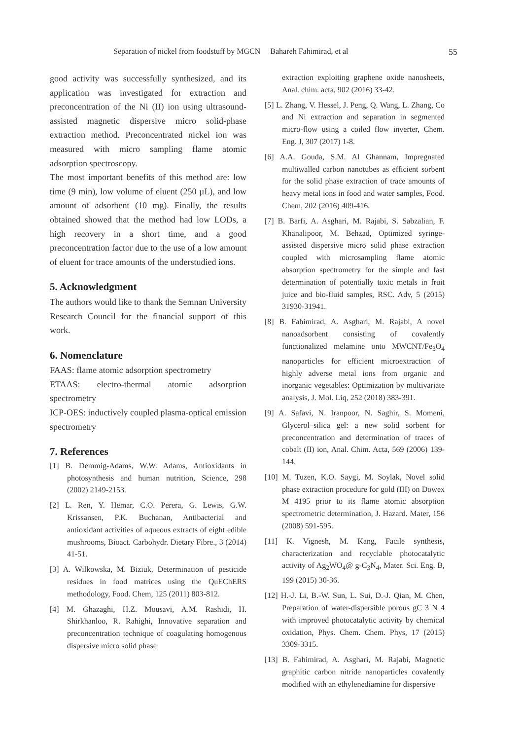Separation of nickel from foodstuff by MGCN Bahareh Fahimirad, et al 55
good activity was successfully synthesized, and its application was investigated for extraction and preconcentration of the Ni (II) ion using ultrasound-assisted magnetic dispersive micro solid-phase extraction method. Preconcentrated nickel ion was measured with micro sampling flame atomic adsorption spectroscopy.
The most important benefits of this method are: low time (9 min), low volume of eluent (250 µL), and low amount of adsorbent (10 mg). Finally, the results obtained showed that the method had low LODs, a high recovery in a short time, and a good preconcentration factor due to the use of a low amount of eluent for trace amounts of the understudied ions.
5. Acknowledgment
The authors would like to thank the Semnan University Research Council for the financial support of this work.
6. Nomenclature
FAAS: flame atomic adsorption spectrometry
ETAAS: electro-thermal atomic adsorption spectrometry
ICP-OES: inductively coupled plasma-optical emission spectrometry
7. References
[1] B. Demmig-Adams, W.W. Adams, Antioxidants in photosynthesis and human nutrition, Science, 298 (2002) 2149-2153.
[2] L. Ren, Y. Hemar, C.O. Perera, G. Lewis, G.W. Krissansen, P.K. Buchanan, Antibacterial and antioxidant activities of aqueous extracts of eight edible mushrooms, Bioact. Carbohydr. Dietary Fibre., 3 (2014) 41-51.
[3] A. Wilkowska, M. Biziuk, Determination of pesticide residues in food matrices using the QuEChERS methodology, Food. Chem, 125 (2011) 803-812.
[4] M. Ghazaghi, H.Z. Mousavi, A.M. Rashidi, H. Shirkhanloo, R. Rahighi, Innovative separation and preconcentration technique of coagulating homogenous dispersive micro solid phase
extraction exploiting graphene oxide nanosheets, Anal. chim. acta, 902 (2016) 33-42.
[5] L. Zhang, V. Hessel, J. Peng, Q. Wang, L. Zhang, Co and Ni extraction and separation in segmented micro-flow using a coiled flow inverter, Chem. Eng. J, 307 (2017) 1-8.
[6] A.A. Gouda, S.M. Al Ghannam, Impregnated multiwalled carbon nanotubes as efficient sorbent for the solid phase extraction of trace amounts of heavy metal ions in food and water samples, Food. Chem, 202 (2016) 409-416.
[7] B. Barfi, A. Asghari, M. Rajabi, S. Sabzalian, F. Khanalipoor, M. Behzad, Optimized syringe-assisted dispersive micro solid phase extraction coupled with microsampling flame atomic absorption spectrometry for the simple and fast determination of potentially toxic metals in fruit juice and bio-fluid samples, RSC. Adv, 5 (2015) 31930-31941.
[8] B. Fahimirad, A. Asghari, M. Rajabi, A novel nanoadsorbent consisting of covalently functionalized melamine onto MWCNT/Fe<sub>3</sub>O<sub>4</sub> nanoparticles for efficient microextraction of highly adverse metal ions from organic and inorganic vegetables: Optimization by multivariate analysis, J. Mol. Liq, 252 (2018) 383-391.
[9] A. Safavi, N. Iranpoor, N. Saghir, S. Momeni, Glycerol–silica gel: a new solid sorbent for preconcentration and determination of traces of cobalt (II) ion, Anal. Chim. Acta, 569 (2006) 139-144.
[10] M. Tuzen, K.O. Saygi, M. Soylak, Novel solid phase extraction procedure for gold (III) on Dowex M 4195 prior to its flame atomic absorption spectrometric determination, J. Hazard. Mater, 156 (2008) 591-595.
[11] K. Vignesh, M. Kang, Facile synthesis, characterization and recyclable photocatalytic activity of Ag<sub>2</sub>WO<sub>4</sub>@ g-C<sub>3</sub>N<sub>4</sub>, Mater. Sci. Eng. B, 199 (2015) 30-36.
[12] H.-J. Li, B.-W. Sun, L. Sui, D.-J. Qian, M. Chen, Preparation of water-dispersible porous gC 3 N 4 with improved photocatalytic activity by chemical oxidation, Phys. Chem. Chem. Phys, 17 (2015) 3309-3315.
[13] B. Fahimirad, A. Asghari, M. Rajabi, Magnetic graphitic carbon nitride nanoparticles covalently modified with an ethylenediamine for dispersive